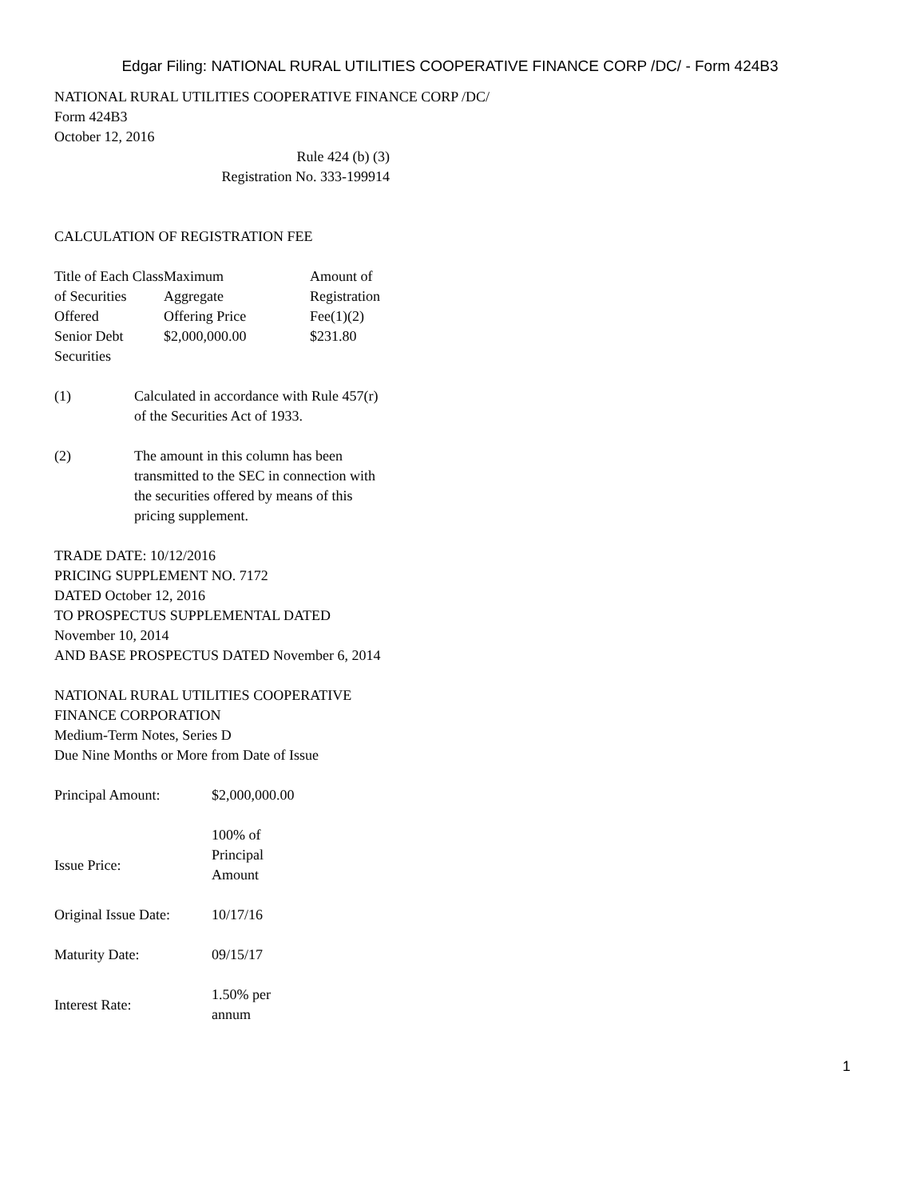Edgar Filing: NATIONAL RURAL UTILITIES COOPERATIVE FINANCE CORP /DC/ - Form 424B3
NATIONAL RURAL UTILITIES COOPERATIVE FINANCE CORP /DC/
Form 424B3
October 12, 2016
Rule 424 (b) (3)
Registration No. 333-199914
CALCULATION OF REGISTRATION FEE
| Title of Each Class of Securities Offered | Maximum Aggregate Offering Price | Amount of Registration Fee(1)(2) |
| Senior Debt Securities | $2,000,000.00 | $231.80 |
| (1) | Calculated in accordance with Rule 457(r) of the Securities Act of 1933. |
| (2) | The amount in this column has been transmitted to the SEC in connection with the securities offered by means of this pricing supplement. |
TRADE DATE: 10/12/2016
PRICING SUPPLEMENT NO. 7172
DATED October 12, 2016
TO PROSPECTUS SUPPLEMENTAL DATED November 10, 2014
AND BASE PROSPECTUS DATED November 6, 2014
NATIONAL RURAL UTILITIES COOPERATIVE FINANCE CORPORATION
Medium-Term Notes, Series D
Due Nine Months or More from Date of Issue
| Principal Amount: | $2,000,000.00 |
| Issue Price: | 100% of Principal Amount |
| Original Issue Date: | 10/17/16 |
| Maturity Date: | 09/15/17 |
| Interest Rate: | 1.50% per annum |
1